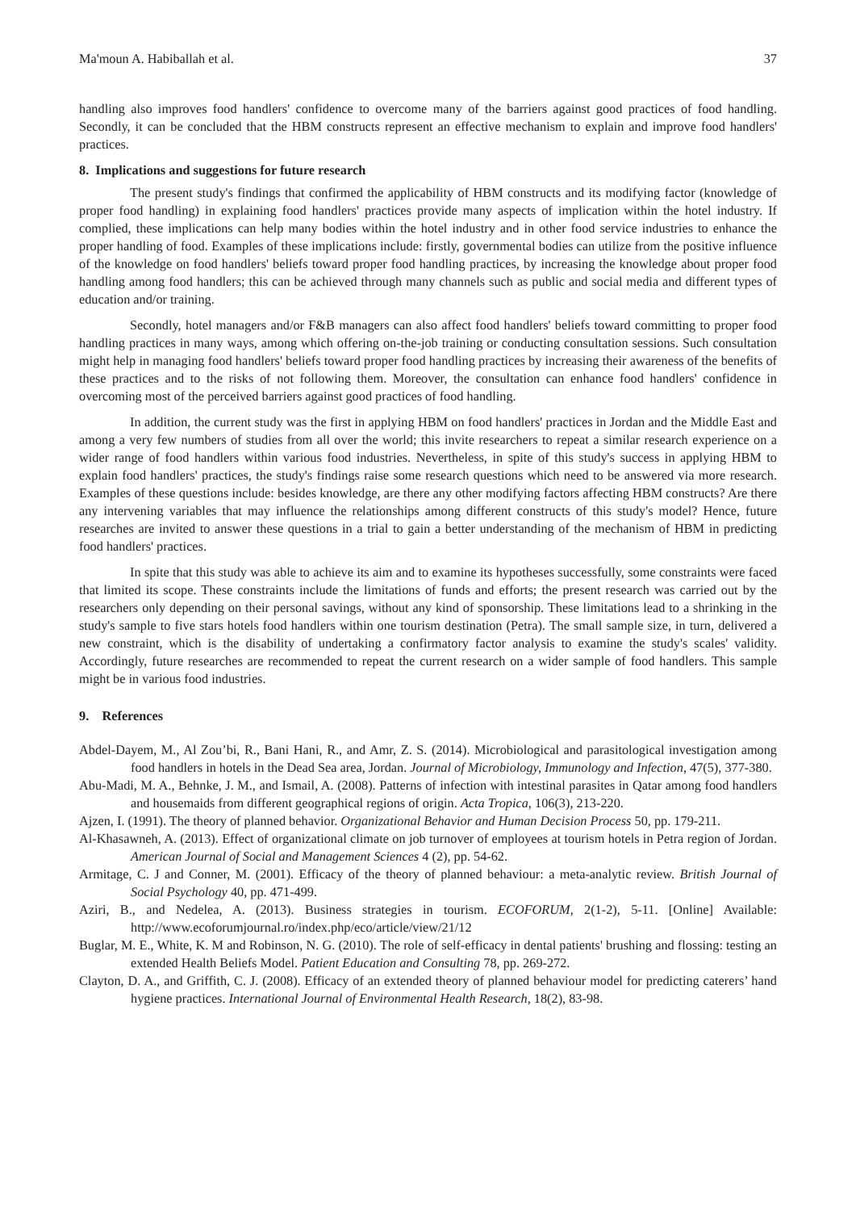Ma'moun A. Habiballah et al. 37
handling also improves food handlers' confidence to overcome many of the barriers against good practices of food handling. Secondly, it can be concluded that the HBM constructs represent an effective mechanism to explain and improve food handlers' practices.
8. Implications and suggestions for future research
The present study's findings that confirmed the applicability of HBM constructs and its modifying factor (knowledge of proper food handling) in explaining food handlers' practices provide many aspects of implication within the hotel industry. If complied, these implications can help many bodies within the hotel industry and in other food service industries to enhance the proper handling of food. Examples of these implications include: firstly, governmental bodies can utilize from the positive influence of the knowledge on food handlers' beliefs toward proper food handling practices, by increasing the knowledge about proper food handling among food handlers; this can be achieved through many channels such as public and social media and different types of education and/or training.
Secondly, hotel managers and/or F&B managers can also affect food handlers' beliefs toward committing to proper food handling practices in many ways, among which offering on-the-job training or conducting consultation sessions. Such consultation might help in managing food handlers' beliefs toward proper food handling practices by increasing their awareness of the benefits of these practices and to the risks of not following them. Moreover, the consultation can enhance food handlers' confidence in overcoming most of the perceived barriers against good practices of food handling.
In addition, the current study was the first in applying HBM on food handlers' practices in Jordan and the Middle East and among a very few numbers of studies from all over the world; this invite researchers to repeat a similar research experience on a wider range of food handlers within various food industries. Nevertheless, in spite of this study's success in applying HBM to explain food handlers' practices, the study's findings raise some research questions which need to be answered via more research. Examples of these questions include: besides knowledge, are there any other modifying factors affecting HBM constructs? Are there any intervening variables that may influence the relationships among different constructs of this study's model? Hence, future researches are invited to answer these questions in a trial to gain a better understanding of the mechanism of HBM in predicting food handlers' practices.
In spite that this study was able to achieve its aim and to examine its hypotheses successfully, some constraints were faced that limited its scope. These constraints include the limitations of funds and efforts; the present research was carried out by the researchers only depending on their personal savings, without any kind of sponsorship. These limitations lead to a shrinking in the study's sample to five stars hotels food handlers within one tourism destination (Petra). The small sample size, in turn, delivered a new constraint, which is the disability of undertaking a confirmatory factor analysis to examine the study's scales' validity. Accordingly, future researches are recommended to repeat the current research on a wider sample of food handlers. This sample might be in various food industries.
9. References
Abdel-Dayem, M., Al Zou’bi, R., Bani Hani, R., and Amr, Z. S. (2014). Microbiological and parasitological investigation among food handlers in hotels in the Dead Sea area, Jordan. Journal of Microbiology, Immunology and Infection, 47(5), 377-380.
Abu-Madi, M. A., Behnke, J. M., and Ismail, A. (2008). Patterns of infection with intestinal parasites in Qatar among food handlers and housemaids from different geographical regions of origin. Acta Tropica, 106(3), 213-220.
Ajzen, I. (1991). The theory of planned behavior. Organizational Behavior and Human Decision Process 50, pp. 179-211.
Al-Khasawneh, A. (2013). Effect of organizational climate on job turnover of employees at tourism hotels in Petra region of Jordan. American Journal of Social and Management Sciences 4 (2), pp. 54-62.
Armitage, C. J and Conner, M. (2001). Efficacy of the theory of planned behaviour: a meta-analytic review. British Journal of Social Psychology 40, pp. 471-499.
Aziri, B., and Nedelea, A. (2013). Business strategies in tourism. ECOFORUM, 2(1-2), 5-11. [Online] Available: http://www.ecoforumjournal.ro/index.php/eco/article/view/21/12
Buglar, M. E., White, K. M and Robinson, N. G. (2010). The role of self-efficacy in dental patients' brushing and flossing: testing an extended Health Beliefs Model. Patient Education and Consulting 78, pp. 269-272.
Clayton, D. A., and Griffith, C. J. (2008). Efficacy of an extended theory of planned behaviour model for predicting caterers’ hand hygiene practices. International Journal of Environmental Health Research, 18(2), 83-98.